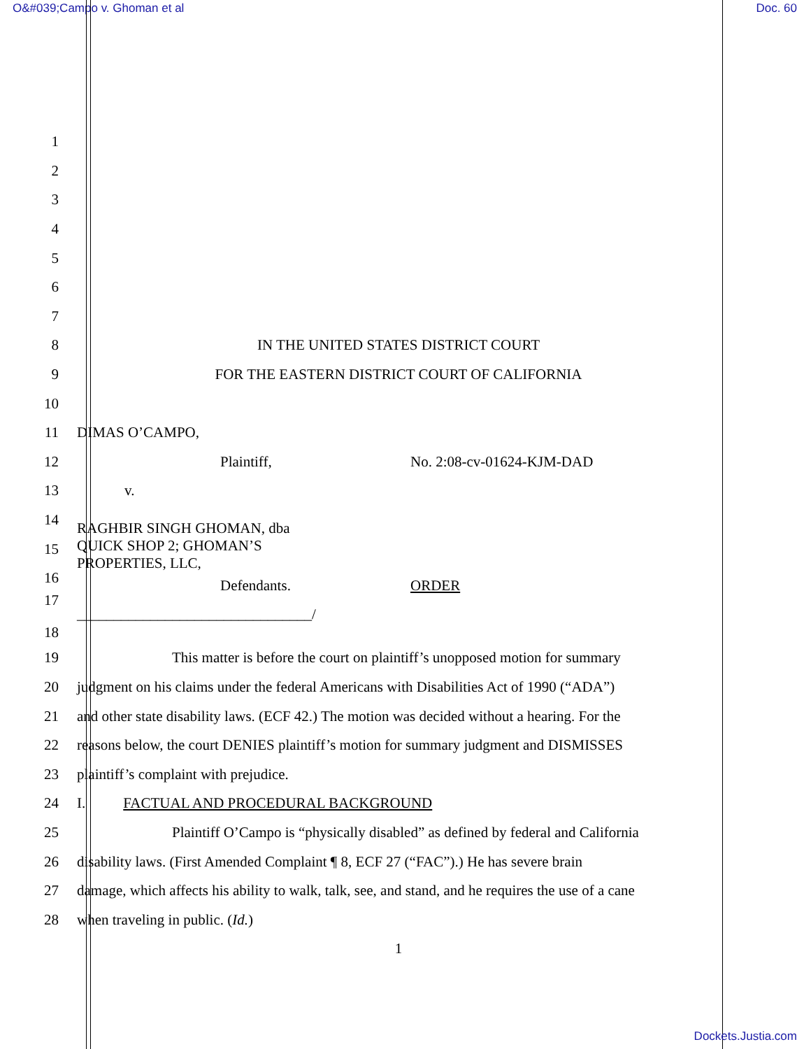O&#039;Campo v. Ghoman et al Doc. 60
1
2
3
4
5
6
7
8 IN THE UNITED STATES DISTRICT COURT
9 FOR THE EASTERN DISTRICT COURT OF CALIFORNIA
10
11 DIMAS O’CAMPO,
12 Plaintiff, No. 2:08-cv-01624-KJM-DAD
13 v.
14 RAGHBIR SINGH GHOMAN, dba
QUICK SHOP 2; GHOMAN’S
PROPERTIES, LLC,
15
16
Defendants. ORDER
17
________________________________/
18
19 This matter is before the court on plaintiff’s unopposed motion for summary
20 judgment on his claims under the federal Americans with Disabilities Act of 1990 (“ADA”)
21 and other state disability laws. (ECF 42.) The motion was decided without a hearing. For the
22 reasons below, the court DENIES plaintiff’s motion for summary judgment and DISMISSES
23 plaintiff’s complaint with prejudice.
24 I. FACTUAL AND PROCEDURAL BACKGROUND
25 Plaintiff O’Campo is “physically disabled” as defined by federal and California
26 disability laws. (First Amended Complaint ¶ 8, ECF 27 (“FAC”).) He has severe brain
27 damage, which affects his ability to walk, talk, see, and stand, and he requires the use of a cane
28 when traveling in public. (Id.)
1
Dockets.Justia.com